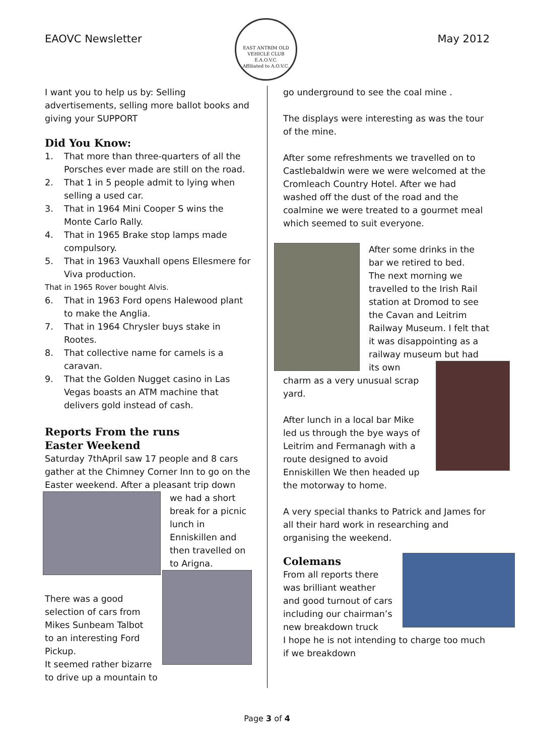EAOVC Newsletter
EAST ANTRIM OLD VEHICLE CLUB
E.A.O.V.C.
Affiliated to A.O.V.C.
May 2012
I want you to help us by: Selling advertisements, selling more ballot books and giving your SUPPORT
Did You Know:
1. That more than three-quarters of all the Porsches ever made are still on the road.
2. That 1 in 5 people admit to lying when selling a used car.
3. That in 1964 Mini Cooper S wins the Monte Carlo Rally.
4. That in 1965 Brake stop lamps made compulsory.
5. That in 1963 Vauxhall opens Ellesmere for Viva production.
That in 1965 Rover bought Alvis.
6. That in 1963 Ford opens Halewood plant to make the Anglia.
7. That in 1964 Chrysler buys stake in Rootes.
8. That collective name for camels is a caravan.
9. That the Golden Nugget casino in Las Vegas boasts an ATM machine that delivers gold instead of cash.
Reports From the runs
Easter Weekend
Saturday 7thApril saw 17 people and 8 cars gather at the Chimney Corner Inn to go on the Easter weekend. After a pleasant trip down
we had a short break for a picnic lunch in Enniskillen and then travelled on to Arigna.
There was a good selection of cars from Mikes Sunbeam Talbot to an interesting Ford Pickup.
It seemed rather bizarre to drive up a mountain to
go underground to see the coal mine .
The displays were interesting as was the tour of the mine.
After some refreshments we travelled on to Castlebaldwin were we were welcomed at the Cromleach Country Hotel. After we had washed off the dust of the road and the coalmine we were treated to a gourmet meal which seemed to suit everyone.
After some drinks in the bar we retired to bed.
The next morning we travelled to the Irish Rail station at Dromod to see the Cavan and Leitrim Railway Museum. I felt that it was disappointing as a railway museum but had
its own charm as a very unusual scrap yard.
After lunch in a local bar Mike led us through the bye ways of Leitrim and Fermanagh with a route designed to avoid Enniskillen We then headed up the motorway to home.
A very special thanks to Patrick and James for all their hard work in researching and organising the weekend.
Colemans
From all reports there was brilliant weather and good turnout of cars including our chairman’s new breakdown truck
I hope he is not intending to charge too much if we breakdown
Page 3 of 4